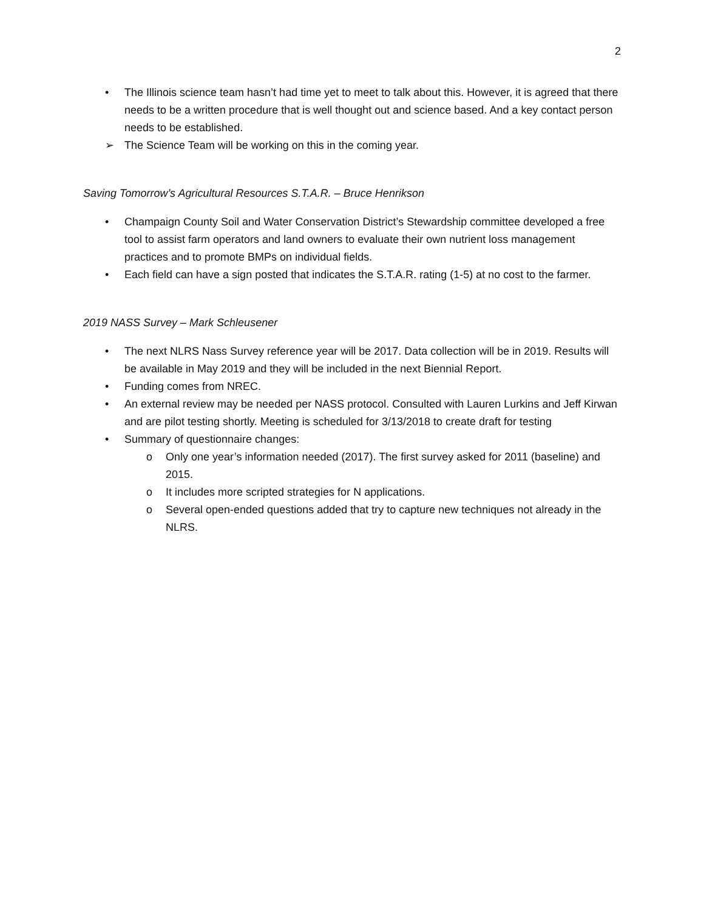2
• The Illinois science team hasn’t had time yet to meet to talk about this. However, it is agreed that there needs to be a written procedure that is well thought out and science based. And a key contact person needs to be established.
➢ The Science Team will be working on this in the coming year.
Saving Tomorrow’s Agricultural Resources S.T.A.R. – Bruce Henrikson
• Champaign County Soil and Water Conservation District’s Stewardship committee developed a free tool to assist farm operators and land owners to evaluate their own nutrient loss management practices and to promote BMPs on individual fields.
• Each field can have a sign posted that indicates the S.T.A.R. rating (1-5) at no cost to the farmer.
2019 NASS Survey – Mark Schleusener
• The next NLRS Nass Survey reference year will be 2017. Data collection will be in 2019. Results will be available in May 2019 and they will be included in the next Biennial Report.
• Funding comes from NREC.
• An external review may be needed per NASS protocol. Consulted with Lauren Lurkins and Jeff Kirwan and are pilot testing shortly. Meeting is scheduled for 3/13/2018 to create draft for testing
• Summary of questionnaire changes:
o Only one year’s information needed (2017). The first survey asked for 2011 (baseline) and 2015.
o It includes more scripted strategies for N applications.
o Several open-ended questions added that try to capture new techniques not already in the NLRS.